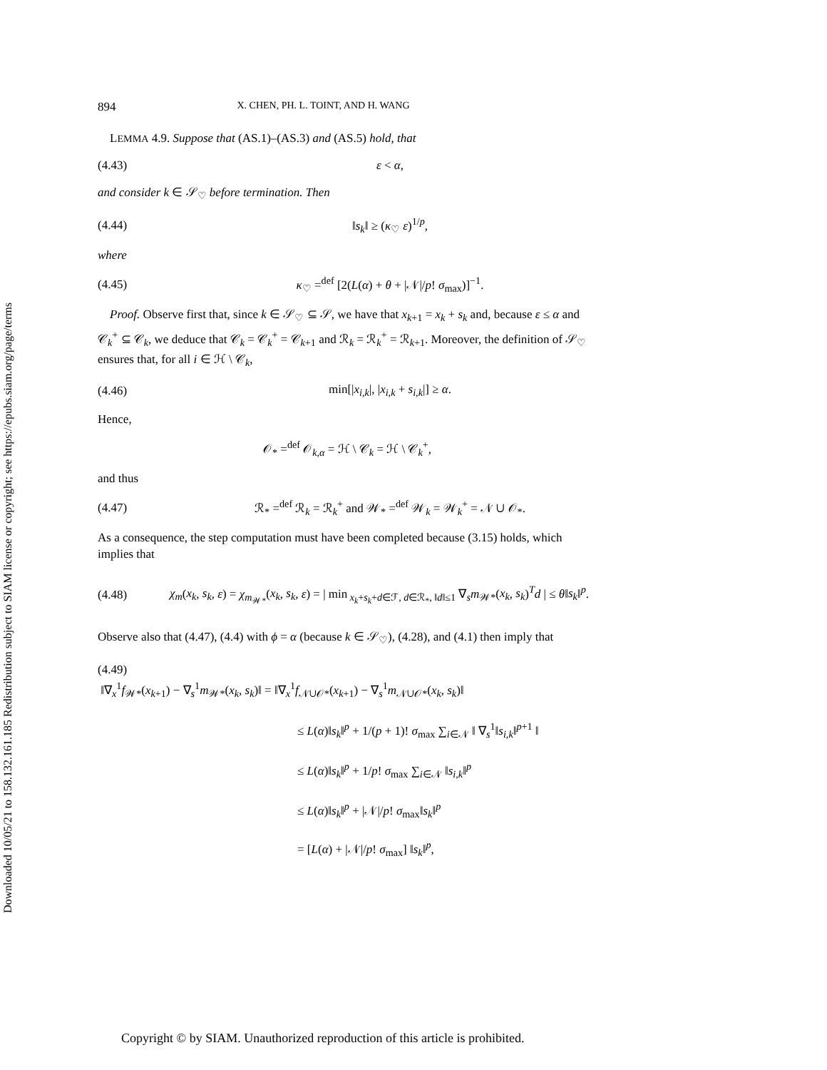Downloaded 10/05/21 to 158.132.161.185 Redistribution subject to SIAM license or copyright; see https://epubs.siam.org/page/terms
894 X. CHEN, PH. L. TOINT, AND H. WANG
LEMMA 4.9. Suppose that (AS.1)–(AS.3) and (AS.5) hold, that
(4.43) ε < α,
and consider k ∈ 𝒮<sub>♡</sub> before termination. Then
(4.44) ‖s<sub>k</sub>‖ ≥ (κ<sub>♡</sub> ε)<sup>1/p</sup>,
where
(4.45) κ<sub>♡</sub> =<sup>def</sup> [2(L(α) + θ + |𝒩|/p! σ<sub>max</sub>)]<sup>−1</sup>.
Proof. Observe first that, since k ∈ 𝒮<sub>♡</sub> ⊆ 𝒮, we have that x<sub>k+1</sub> = x<sub>k</sub> + s<sub>k</sub> and, because ε ≤ α and 𝒞<sub>k</sub><sup>+</sup> ⊆ 𝒞<sub>k</sub>, we deduce that 𝒞<sub>k</sub> = 𝒞<sub>k</sub><sup>+</sup> = 𝒞<sub>k+1</sub> and ℛ<sub>k</sub> = ℛ<sub>k</sub><sup>+</sup> = ℛ<sub>k+1</sub>. Moreover, the definition of 𝒮<sub>♡</sub> ensures that, for all i ∈ ℋ \ 𝒞<sub>k</sub>,
(4.46) min[|x<sub>i,k</sub>|, |x<sub>i,k</sub> + s<sub>i,k</sub>|] ≥ α.
Hence,
𝒪<sub>*</sub> =<sup>def</sup> 𝒪<sub>k,α</sub> = ℋ \ 𝒞<sub>k</sub> = ℋ \ 𝒞<sub>k</sub><sup>+</sup>,
and thus
(4.47) ℛ<sub>*</sub> =<sup>def</sup> ℛ<sub>k</sub> = ℛ<sub>k</sub><sup>+</sup> and 𝒲<sub>*</sub> =<sup>def</sup> 𝒲<sub>k</sub> = 𝒲<sub>k</sub><sup>+</sup> = 𝒩 ∪ 𝒪<sub>*</sub>.
As a consequence, the step computation must have been completed because (3.15) holds, which implies that
(4.48) χ<sub>m</sub>(x<sub>k</sub>, s<sub>k</sub>, ε) = χ<sub>m<sub>𝒲*</sub></sub>(x<sub>k</sub>, s<sub>k</sub>, ε) = | min<sub>x<sub>k</sub>+s<sub>k</sub>+d∈ℱ, d∈ℛ<sub>*</sub>, ‖d‖≤1</sub> ∇<sub>s</sub>m<sub>𝒲*</sub>(x<sub>k</sub>, s<sub>k</sub>)<sup>T</sup>d | ≤ θ‖s<sub>k</sub>‖<sup>p</sup>.
Observe also that (4.47), (4.4) with ϕ = α (because k ∈ 𝒮<sub>♡</sub>), (4.28), and (4.1) then imply that
(4.49)
‖∇<sub>x</sub><sup>1</sup>f<sub>𝒲*</sub>(x<sub>k+1</sub>) − ∇<sub>s</sub><sup>1</sup>m<sub>𝒲*</sub>(x<sub>k</sub>, s<sub>k</sub>)‖ = ‖∇<sub>x</sub><sup>1</sup>f<sub>𝒩∪𝒪*</sub>(x<sub>k+1</sub>) − ∇<sub>s</sub><sup>1</sup>m<sub>𝒩∪𝒪*</sub>(x<sub>k</sub>, s<sub>k</sub>)‖
≤ L(α)‖s<sub>k</sub>‖<sup>p</sup> + 1/(p + 1)! σ<sub>max</sub> ∑<sub>i∈𝒩</sub> ‖ ∇<sub>s</sub><sup>1</sup>‖s<sub>i,k</sub>‖<sup>p+1</sup> ‖
≤ L(α)‖s<sub>k</sub>‖<sup>p</sup> + 1/p! σ<sub>max</sub> ∑<sub>i∈𝒩</sub> ‖s<sub>i,k</sub>‖<sup>p</sup>
≤ L(α)‖s<sub>k</sub>‖<sup>p</sup> + |𝒩|/p! σ<sub>max</sub>‖s<sub>k</sub>‖<sup>p</sup>
= [L(α) + |𝒩|/p! σ<sub>max</sub>] ‖s<sub>k</sub>‖<sup>p</sup>,
Copyright © by SIAM. Unauthorized reproduction of this article is prohibited.